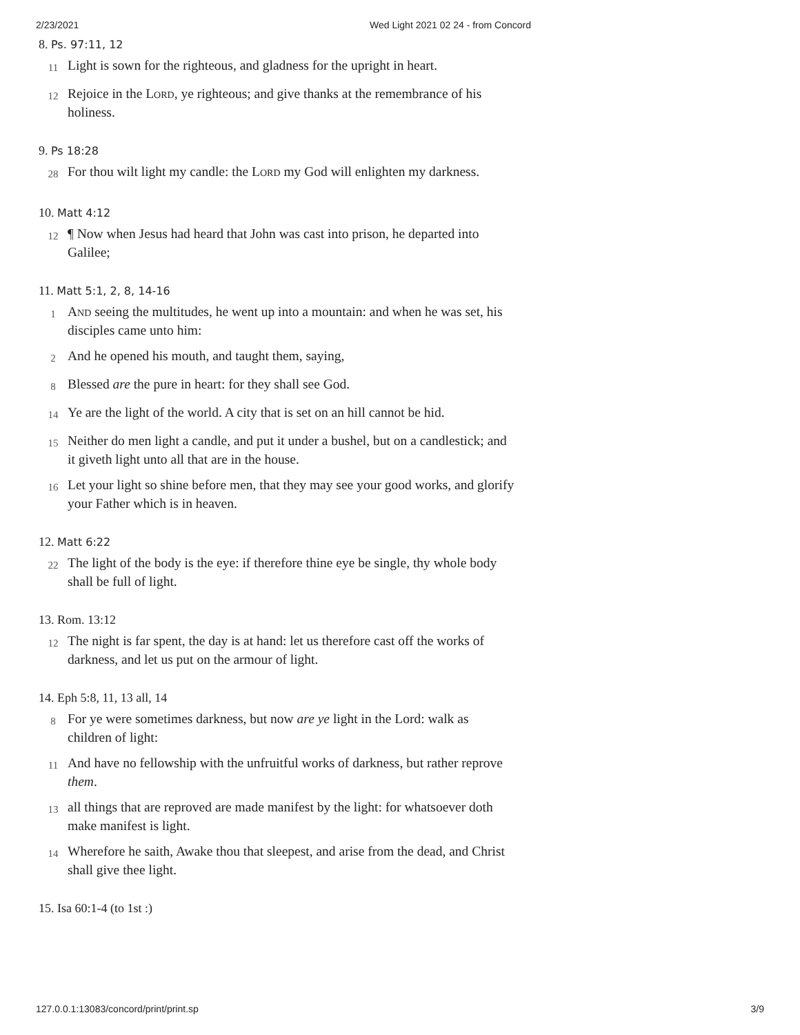2/23/2021 Wed Light 2021 02 24 - from Concord
8. Ps. 97:11, 12
11 Light is sown for the righteous, and gladness for the upright in heart.
12 Rejoice in the Lord, ye righteous; and give thanks at the remembrance of his holiness.
9. Ps 18:28
28 For thou wilt light my candle: the Lord my God will enlighten my darkness.
10. Matt 4:12
12 ¶ Now when Jesus had heard that John was cast into prison, he departed into Galilee;
11. Matt 5:1, 2, 8, 14-16
1 And seeing the multitudes, he went up into a mountain: and when he was set, his disciples came unto him:
2 And he opened his mouth, and taught them, saying,
8 Blessed are the pure in heart: for they shall see God.
14 Ye are the light of the world. A city that is set on an hill cannot be hid.
15 Neither do men light a candle, and put it under a bushel, but on a candlestick; and it giveth light unto all that are in the house.
16 Let your light so shine before men, that they may see your good works, and glorify your Father which is in heaven.
12. Matt 6:22
22 The light of the body is the eye: if therefore thine eye be single, thy whole body shall be full of light.
13. Rom. 13:12
12 The night is far spent, the day is at hand: let us therefore cast off the works of darkness, and let us put on the armour of light.
14. Eph 5:8, 11, 13 all, 14
8 For ye were sometimes darkness, but now are ye light in the Lord: walk as children of light:
11 And have no fellowship with the unfruitful works of darkness, but rather reprove them.
13 all things that are reproved are made manifest by the light: for whatsoever doth make manifest is light.
14 Wherefore he saith, Awake thou that sleepest, and arise from the dead, and Christ shall give thee light.
15. Isa 60:1-4 (to 1st :)
127.0.0.1:13083/concord/print/print.sp 3/9